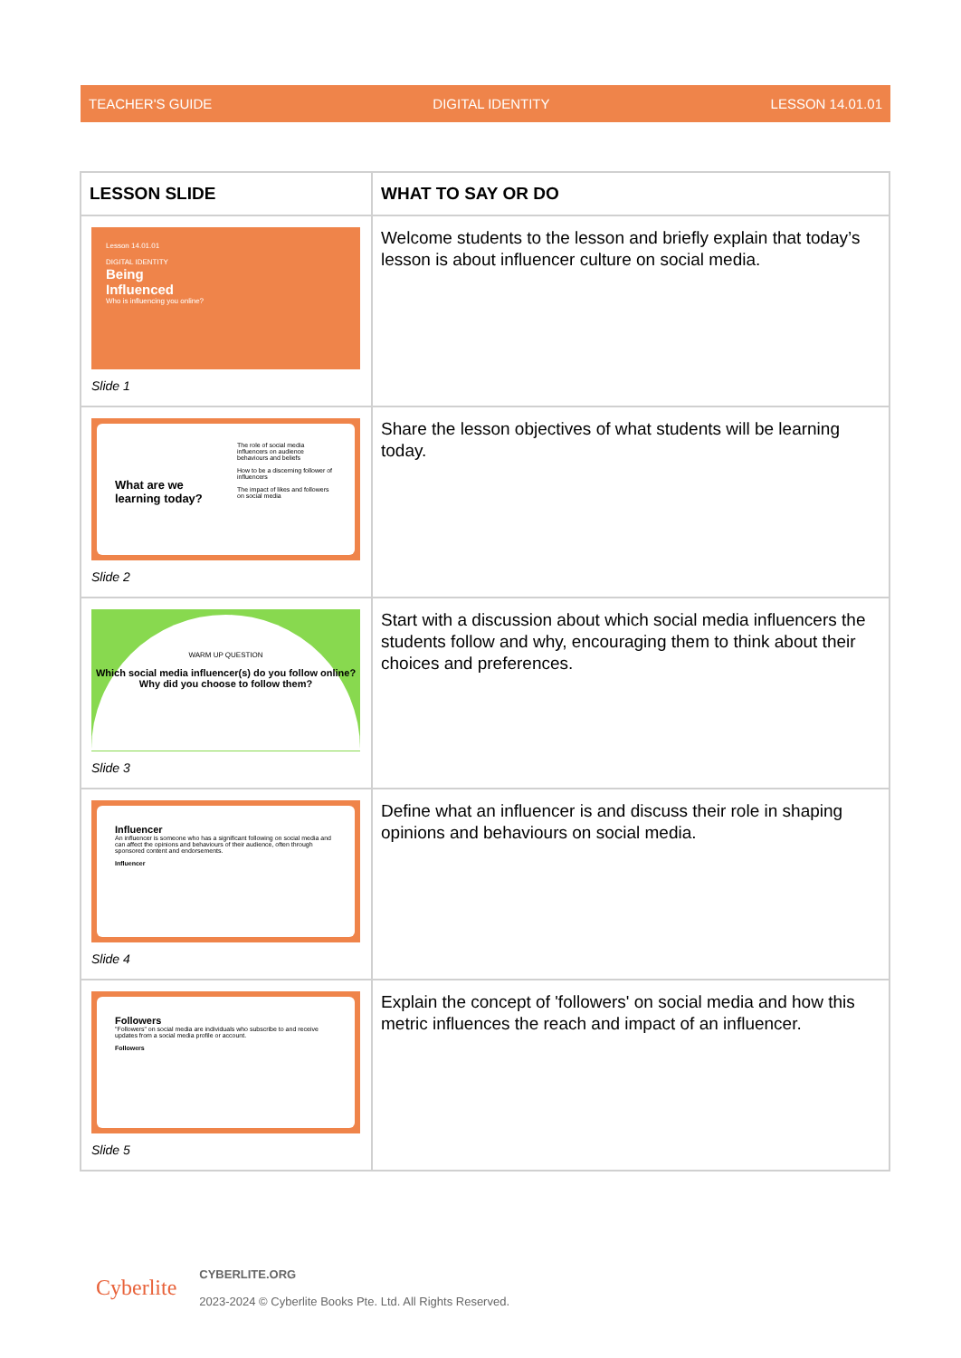TEACHER'S GUIDE DIGITAL IDENTITY LESSON 14.01.01
| LESSON SLIDE | WHAT TO SAY OR DO |
| --- | --- |
| Lesson 14.01.01 DIGITAL IDENTITY Being Influenced Who is influencing you online? Slide 1 | Welcome students to the lesson and briefly explain that today’s lesson is about influencer culture on social media. |
| What are we learning today? The role of social media influencers on audience behaviours and beliefs How to be a discerning follower of influencers The impact of likes and followers on social media Slide 2 | Share the lesson objectives of what students will be learning today. |
| WARM UP QUESTION Which social media influencer(s) do you follow online? Why did you choose to follow them? Slide 3 | Start with a discussion about which social media influencers the students follow and why, encouraging them to think about their choices and preferences. |
| Influencer An influencer is someone who has a significant following on social media and can affect the opinions and behaviours of their audience, often through sponsored content and endorsements. Influencer Slide 4 | Define what an influencer is and discuss their role in shaping opinions and behaviours on social media. |
| Followers "Followers" on social media are individuals who subscribe to and receive updates from a social media profile or account. Followers Slide 5 | Explain the concept of 'followers' on social media and how this metric influences the reach and impact of an influencer. |
Cyberlite
CYBERLITE.ORG
2023-2024 © Cyberlite Books Pte. Ltd. All Rights Reserved.